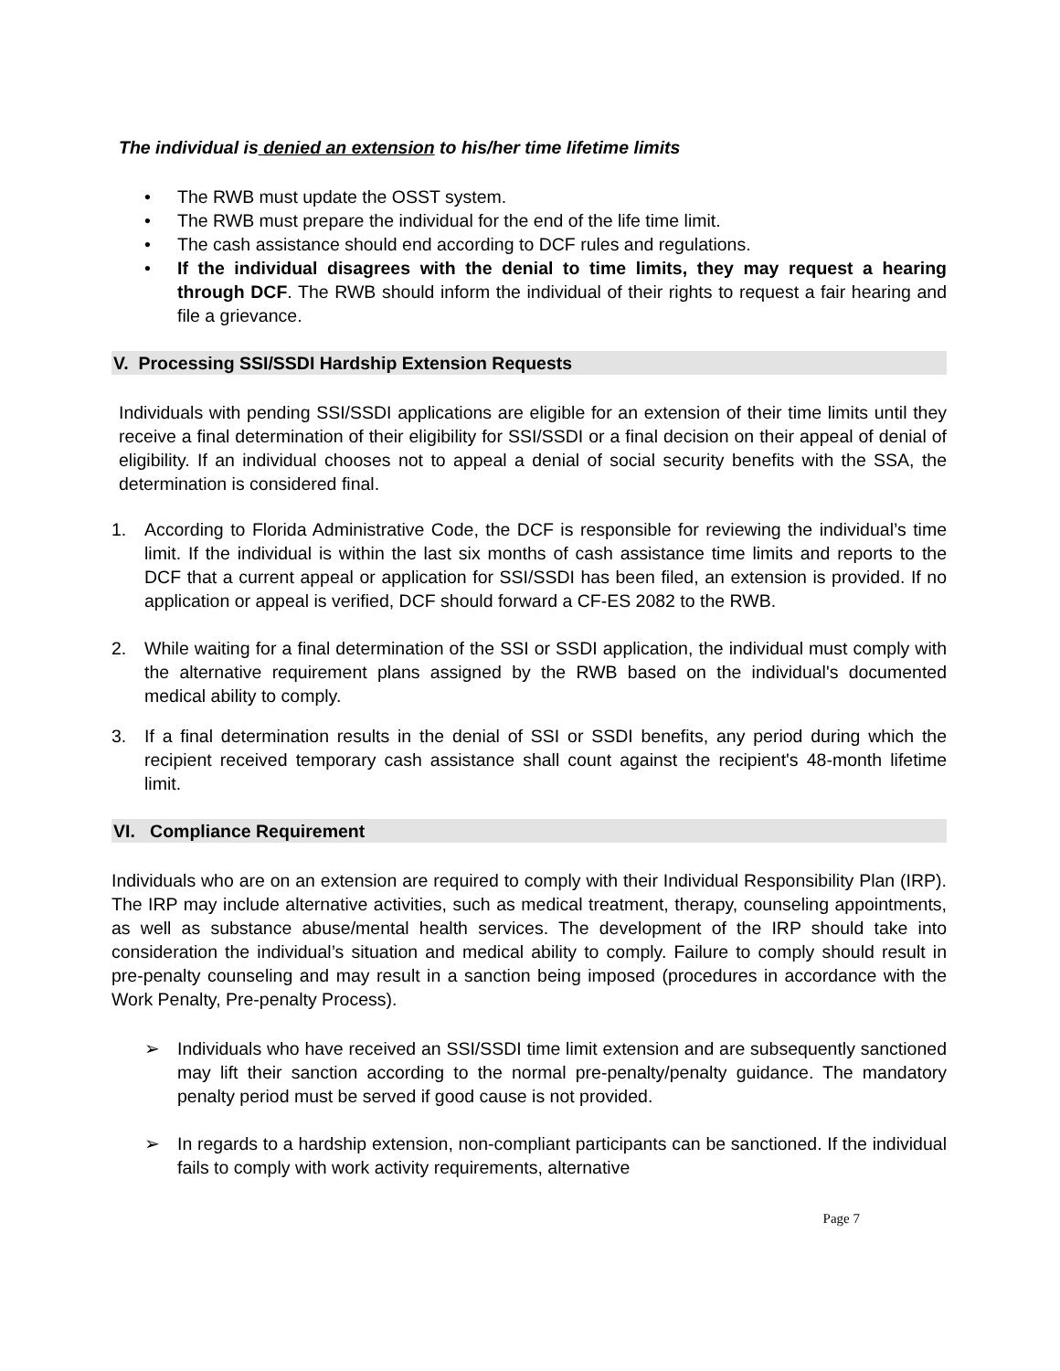The individual is denied an extension to his/her time lifetime limits
• The RWB must update the OSST system.
• The RWB must prepare the individual for the end of the life time limit.
• The cash assistance should end according to DCF rules and regulations.
• If the individual disagrees with the denial to time limits, they may request a hearing through DCF. The RWB should inform the individual of their rights to request a fair hearing and file a grievance.
V. Processing SSI/SSDI Hardship Extension Requests
Individuals with pending SSI/SSDI applications are eligible for an extension of their time limits until they receive a final determination of their eligibility for SSI/SSDI or a final decision on their appeal of denial of eligibility. If an individual chooses not to appeal a denial of social security benefits with the SSA, the determination is considered final.
1. According to Florida Administrative Code, the DCF is responsible for reviewing the individual’s time limit. If the individual is within the last six months of cash assistance time limits and reports to the DCF that a current appeal or application for SSI/SSDI has been filed, an extension is provided. If no application or appeal is verified, DCF should forward a CF-ES 2082 to the RWB.
2. While waiting for a final determination of the SSI or SSDI application, the individual must comply with the alternative requirement plans assigned by the RWB based on the individual's documented medical ability to comply.
3. If a final determination results in the denial of SSI or SSDI benefits, any period during which the recipient received temporary cash assistance shall count against the recipient's 48-month lifetime limit.
VI. Compliance Requirement
Individuals who are on an extension are required to comply with their Individual Responsibility Plan (IRP). The IRP may include alternative activities, such as medical treatment, therapy, counseling appointments, as well as substance abuse/mental health services. The development of the IRP should take into consideration the individual’s situation and medical ability to comply. Failure to comply should result in pre-penalty counseling and may result in a sanction being imposed (procedures in accordance with the Work Penalty, Pre-penalty Process).
➢ Individuals who have received an SSI/SSDI time limit extension and are subsequently sanctioned may lift their sanction according to the normal pre-penalty/penalty guidance. The mandatory penalty period must be served if good cause is not provided.
➢ In regards to a hardship extension, non-compliant participants can be sanctioned. If the individual fails to comply with work activity requirements, alternative
Page 7